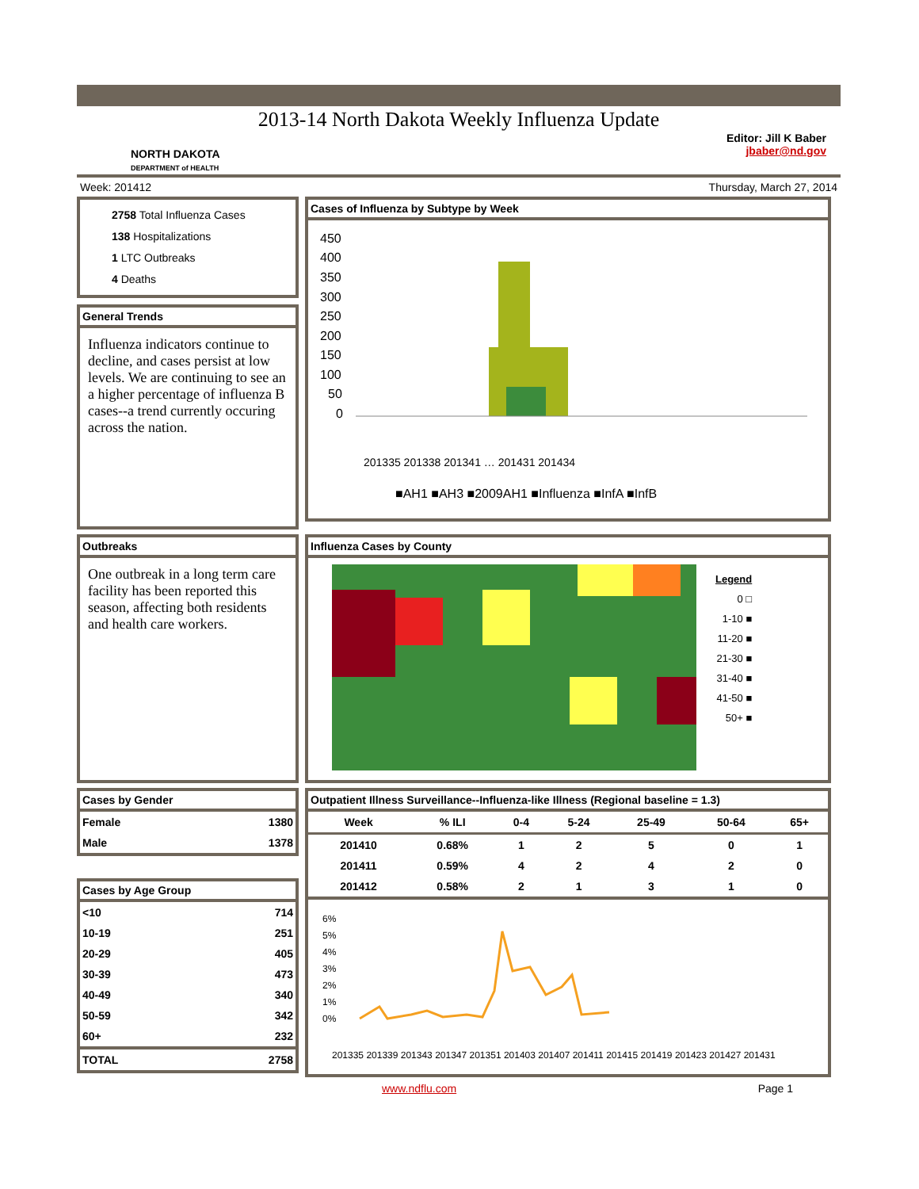2013-14 North Dakota Weekly Influenza Update
NORTH DAKOTA
DEPARTMENT of HEALTH
Editor: Jill K Baber
jbaber@nd.gov
Week: 201412 Thursday, March 27, 2014
2758 Total Influenza Cases
138 Hospitalizations
1 LTC Outbreaks
4 Deaths
General Trends
Influenza indicators continue to decline, and cases persist at low levels. We are continuing to see an a higher percentage of influenza B cases--a trend currently occuring across the nation.
Cases of Influenza by Subtype by Week
450
400
350
300
250
200
150
100
50
0
■AH1 ■AH3 ■2009AH1 ■Influenza ■InfA ■InfB
201335 201338 201341 … 201431 201434
Outbreaks
One outbreak in a long term care facility has been reported this season, affecting both residents and health care workers.
Influenza Cases by County
Legend
0 □
1-10 ■
11-20 ■
21-30 ■
31-40 ■
41-50 ■
50+ ■
Cases by Gender
| Female | 1380 |
| Male | 1378 |
Cases by Age Group
| <10 | 714 |
| 10-19 | 251 |
| 20-29 | 405 |
| 30-39 | 473 |
| 40-49 | 340 |
| 50-59 | 342 |
| 60+ | 232 |
| TOTAL | 2758 |
Outpatient Illness Surveillance--Influenza-like Illness (Regional baseline = 1.3)
| Week | % ILI | 0-4 | 5-24 | 25-49 | 50-64 | 65+ |
| --- | --- | --- | --- | --- | --- | --- |
| 201410 | 0.68% | 1 | 2 | 5 | 0 | 1 |
| 201411 | 0.59% | 4 | 2 | 4 | 2 | 0 |
| 201412 | 0.58% | 2 | 1 | 3 | 1 | 0 |
6%
5%
4%
3%
2%
1%
0%
201335 201339 201343 201347 201351 201403 201407 201411 201415 201419 201423 201427 201431
www.ndflu.com Page 1